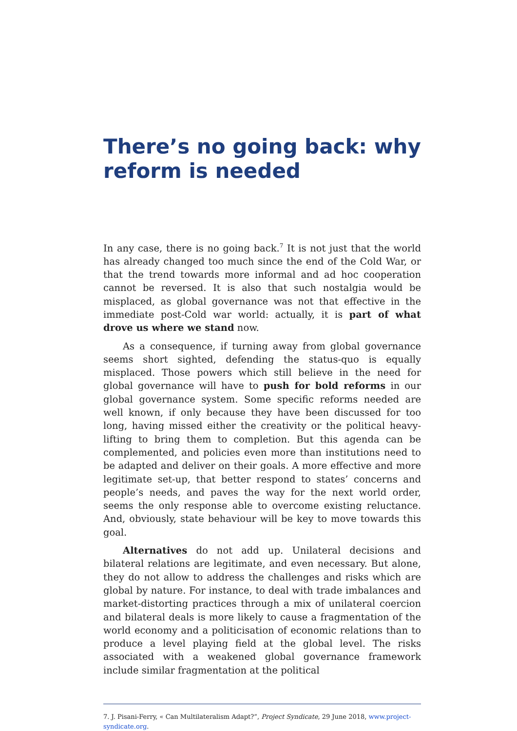There’s no going back: why reform is needed
In any case, there is no going back.<sup>7</sup> It is not just that the world has already changed too much since the end of the Cold War, or that the trend towards more informal and ad hoc cooperation cannot be reversed. It is also that such nostalgia would be misplaced, as global governance was not that effective in the immediate post-Cold war world: actually, it is part of what drove us where we stand now.
As a consequence, if turning away from global governance seems short sighted, defending the status-quo is equally misplaced. Those powers which still believe in the need for global governance will have to push for bold reforms in our global governance system. Some specific reforms needed are well known, if only because they have been discussed for too long, having missed either the creativity or the political heavy-lifting to bring them to completion. But this agenda can be complemented, and policies even more than institutions need to be adapted and deliver on their goals. A more effective and more legitimate set-up, that better respond to states’ concerns and people’s needs, and paves the way for the next world order, seems the only response able to overcome existing reluctance. And, obviously, state behaviour will be key to move towards this goal.
Alternatives do not add up. Unilateral decisions and bilateral relations are legitimate, and even necessary. But alone, they do not allow to address the challenges and risks which are global by nature. For instance, to deal with trade imbalances and market-distorting practices through a mix of unilateral coercion and bilateral deals is more likely to cause a fragmentation of the world economy and a politicisation of economic relations than to produce a level playing field at the global level. The risks associated with a weakened global governance framework include similar fragmentation at the political
7. J. Pisani-Ferry, « Can Multilateralism Adapt?”, Project Syndicate, 29 June 2018, www.project-syndicate.org.